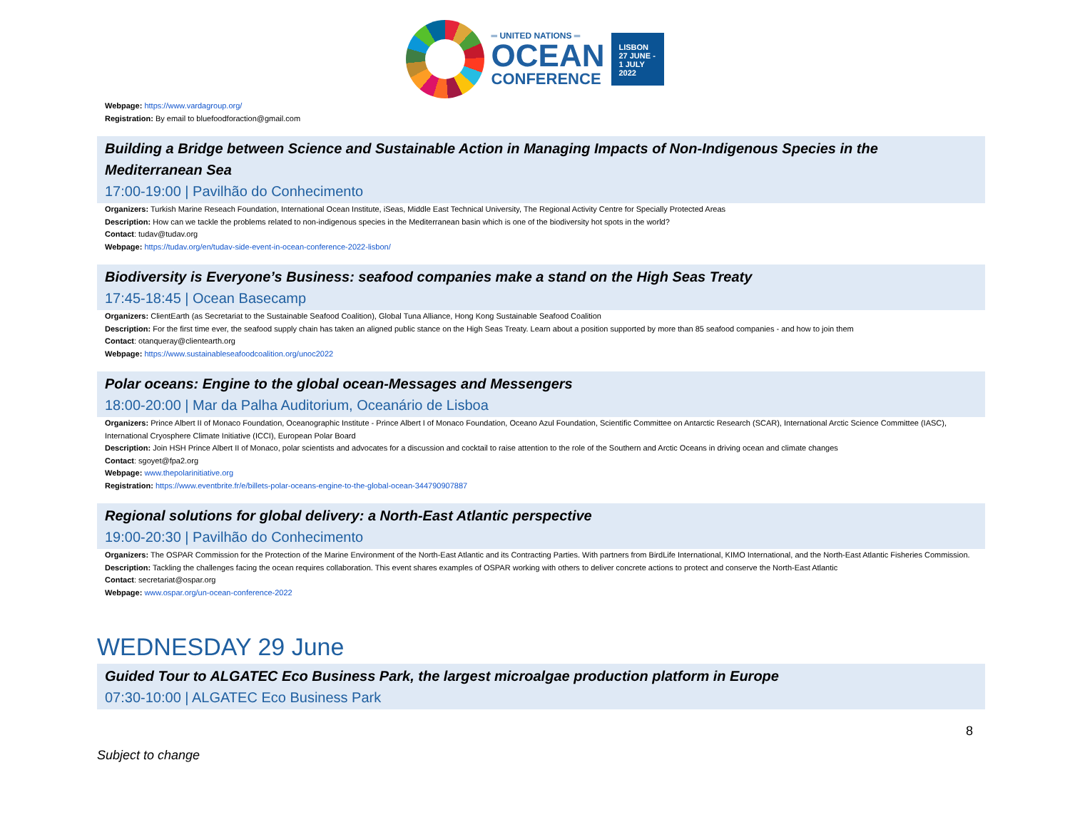═ UNITED NATIONS ═
OCEAN
CONFERENCE
LISBON
27 JUNE -
1 JULY
2022
Webpage: https://www.vardagroup.org/
Registration: By email to bluefoodforaction@gmail.com
Building a Bridge between Science and Sustainable Action in Managing Impacts of Non-Indigenous Species in the Mediterranean Sea
17:00-19:00 | Pavilhão do Conhecimento
Organizers: Turkish Marine Reseach Foundation, International Ocean Institute, iSeas, Middle East Technical University, The Regional Activity Centre for Specially Protected Areas
Description: How can we tackle the problems related to non-indigenous species in the Mediterranean basin which is one of the biodiversity hot spots in the world?
Contact: tudav@tudav.org
Webpage: https://tudav.org/en/tudav-side-event-in-ocean-conference-2022-lisbon/
Biodiversity is Everyone’s Business: seafood companies make a stand on the High Seas Treaty
17:45-18:45 | Ocean Basecamp
Organizers: ClientEarth (as Secretariat to the Sustainable Seafood Coalition), Global Tuna Alliance, Hong Kong Sustainable Seafood Coalition
Description: For the first time ever, the seafood supply chain has taken an aligned public stance on the High Seas Treaty. Learn about a position supported by more than 85 seafood companies - and how to join them
Contact: otanqueray@clientearth.org
Webpage: https://www.sustainableseafoodcoalition.org/unoc2022
Polar oceans: Engine to the global ocean-Messages and Messengers
18:00-20:00 | Mar da Palha Auditorium, Oceanário de Lisboa
Organizers: Prince Albert II of Monaco Foundation, Oceanographic Institute - Prince Albert I of Monaco Foundation, Oceano Azul Foundation, Scientific Committee on Antarctic Research (SCAR), International Arctic Science Committee (IASC), International Cryosphere Climate Initiative (ICCI), European Polar Board
Description: Join HSH Prince Albert II of Monaco, polar scientists and advocates for a discussion and cocktail to raise attention to the role of the Southern and Arctic Oceans in driving ocean and climate changes
Contact: sgoyet@fpa2.org
Webpage: www.thepolarinitiative.org
Registration: https://www.eventbrite.fr/e/billets-polar-oceans-engine-to-the-global-ocean-344790907887
Regional solutions for global delivery: a North-East Atlantic perspective
19:00-20:30 | Pavilhão do Conhecimento
Organizers: The OSPAR Commission for the Protection of the Marine Environment of the North-East Atlantic and its Contracting Parties. With partners from BirdLife International, KIMO International, and the North-East Atlantic Fisheries Commission.
Description: Tackling the challenges facing the ocean requires collaboration. This event shares examples of OSPAR working with others to deliver concrete actions to protect and conserve the North-East Atlantic
Contact: secretariat@ospar.org
Webpage: www.ospar.org/un-ocean-conference-2022
WEDNESDAY 29 June
Guided Tour to ALGATEC Eco Business Park, the largest microalgae production platform in Europe
07:30-10:00 | ALGATEC Eco Business Park
Subject to change 8